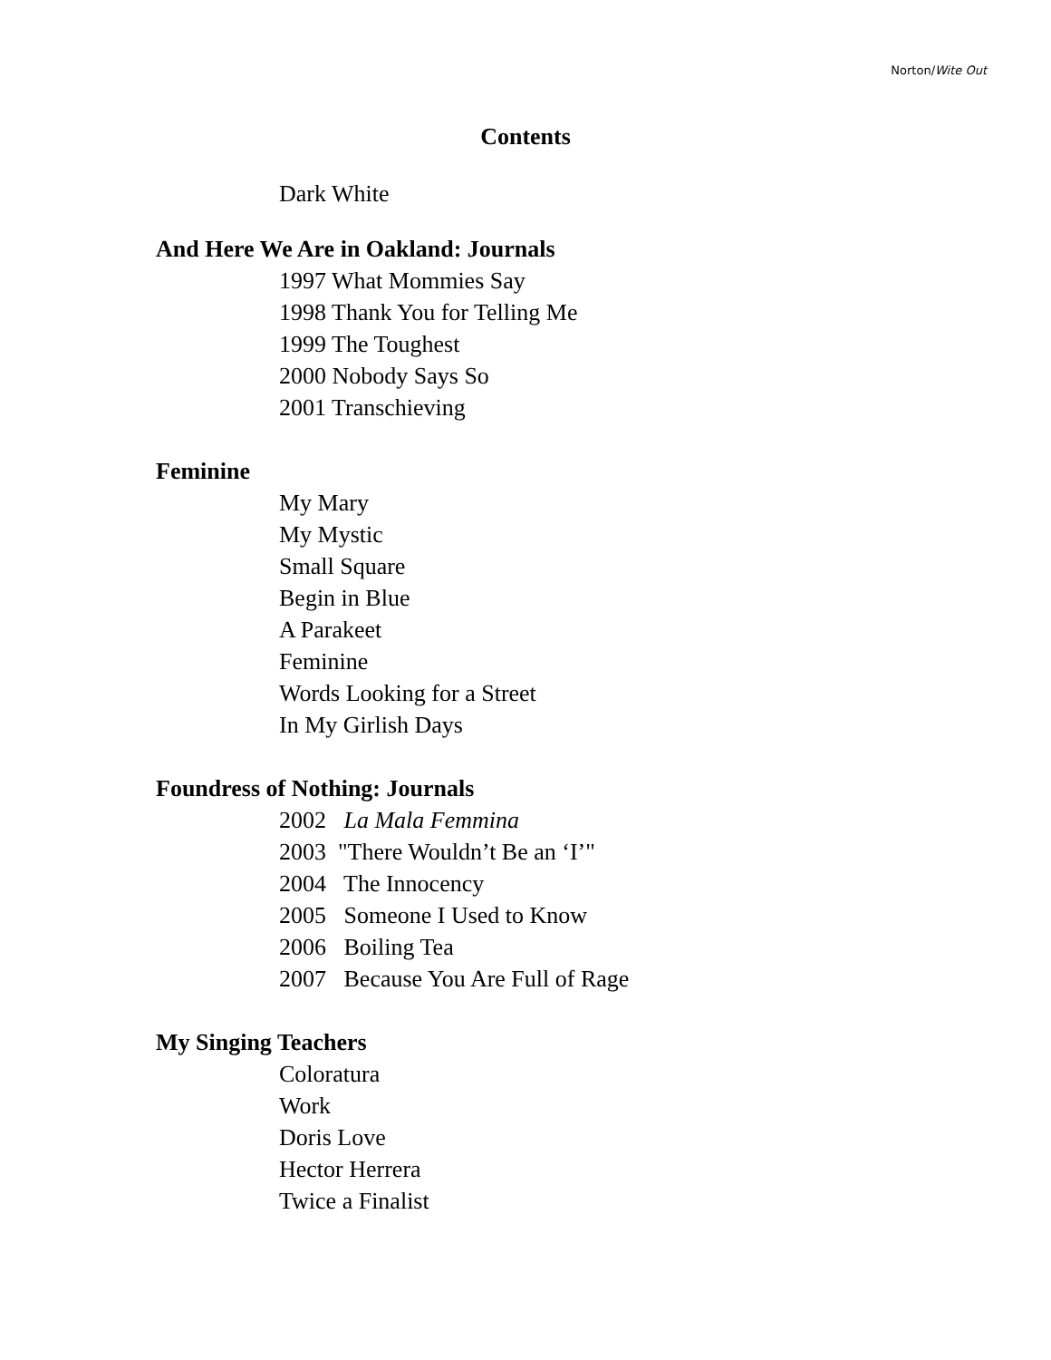Norton/Wite Out
Contents
Dark White
And Here We Are in Oakland: Journals
1997 What Mommies Say
1998 Thank You for Telling Me
1999 The Toughest
2000 Nobody Says So
2001 Transchieving
Feminine
My Mary
My Mystic
Small Square
Begin in Blue
A Parakeet
Feminine
Words Looking for a Street
In My Girlish Days
Foundress of Nothing: Journals
2002 La Mala Femmina
2003 "There Wouldn’t Be an ‘I’"
2004 The Innocency
2005 Someone I Used to Know
2006 Boiling Tea
2007 Because You Are Full of Rage
My Singing Teachers
Coloratura
Work
Doris Love
Hector Herrera
Twice a Finalist